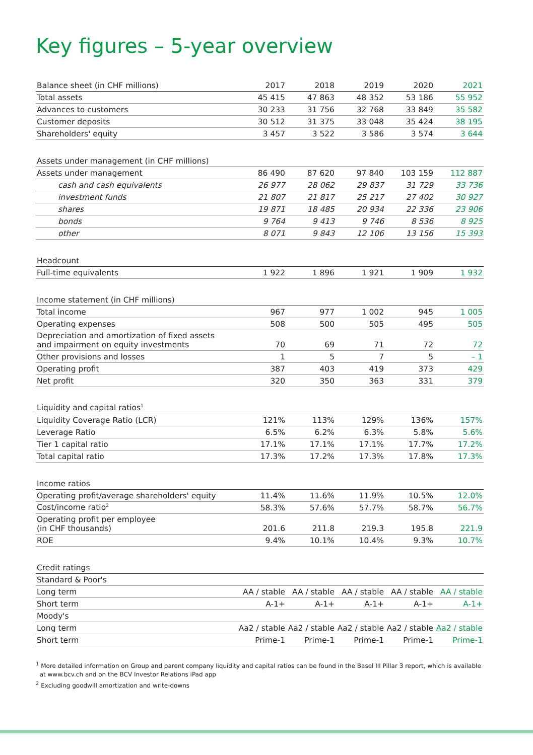Key figures – 5-year overview
| Balance sheet (in CHF millions) | 2017 | 2018 | 2019 | 2020 | 2021 |
| --- | --- | --- | --- | --- | --- |
| Total assets | 45 415 | 47 863 | 48 352 | 53 186 | 55 952 |
| Advances to customers | 30 233 | 31 756 | 32 768 | 33 849 | 35 582 |
| Customer deposits | 30 512 | 31 375 | 33 048 | 35 424 | 38 195 |
| Shareholders' equity | 3 457 | 3 522 | 3 586 | 3 574 | 3 644 |
| Assets under management (in CHF millions) | | | | | |
| Assets under management | 86 490 | 87 620 | 97 840 | 103 159 | 112 887 |
| cash and cash equivalents | 26 977 | 28 062 | 29 837 | 31 729 | 33 736 |
| investment funds | 21 807 | 21 817 | 25 217 | 27 402 | 30 927 |
| shares | 19 871 | 18 485 | 20 934 | 22 336 | 23 906 |
| bonds | 9 764 | 9 413 | 9 746 | 8 536 | 8 925 |
| other | 8 071 | 9 843 | 12 106 | 13 156 | 15 393 |
| Headcount | | | | | |
| Full-time equivalents | 1 922 | 1 896 | 1 921 | 1 909 | 1 932 |
| Income statement (in CHF millions) | | | | | |
| Total income | 967 | 977 | 1 002 | 945 | 1 005 |
| Operating expenses | 508 | 500 | 505 | 495 | 505 |
| Depreciation and amortization of fixed assets and impairment on equity investments | 70 | 69 | 71 | 72 | 72 |
| Other provisions and losses | 1 | 5 | 7 | 5 | – 1 |
| Operating profit | 387 | 403 | 419 | 373 | 429 |
| Net profit | 320 | 350 | 363 | 331 | 379 |
| Liquidity and capital ratios<sup>1</sup> | | | | | |
| Liquidity Coverage Ratio (LCR) | 121% | 113% | 129% | 136% | 157% |
| Leverage Ratio | 6.5% | 6.2% | 6.3% | 5.8% | 5.6% |
| Tier 1 capital ratio | 17.1% | 17.1% | 17.1% | 17.7% | 17.2% |
| Total capital ratio | 17.3% | 17.2% | 17.3% | 17.8% | 17.3% |
| Income ratios | | | | | |
| Operating profit/average shareholders' equity | 11.4% | 11.6% | 11.9% | 10.5% | 12.0% |
| Cost/income ratio<sup>2</sup> | 58.3% | 57.6% | 57.7% | 58.7% | 56.7% |
| Operating profit per employee (in CHF thousands) | 201.6 | 211.8 | 219.3 | 195.8 | 221.9 |
| ROE | 9.4% | 10.1% | 10.4% | 9.3% | 10.7% |
| Credit ratings | | | | | |
| Standard & Poor's | | | | | |
| Long term | AA / stable | AA / stable | AA / stable | AA / stable | AA / stable |
| Short term | A-1+ | A-1+ | A-1+ | A-1+ | A-1+ |
| Moody's | | | | | |
| Long term | Aa2 / stable | Aa2 / stable | Aa2 / stable | Aa2 / stable | Aa2 / stable |
| Short term | Prime-1 | Prime-1 | Prime-1 | Prime-1 | Prime-1 |
<sup>1</sup> More detailed information on Group and parent company liquidity and capital ratios can be found in the Basel III Pillar 3 report, which is available
at www.bcv.ch and on the BCV Investor Relations iPad app
<sup>2</sup> Excluding goodwill amortization and write-downs